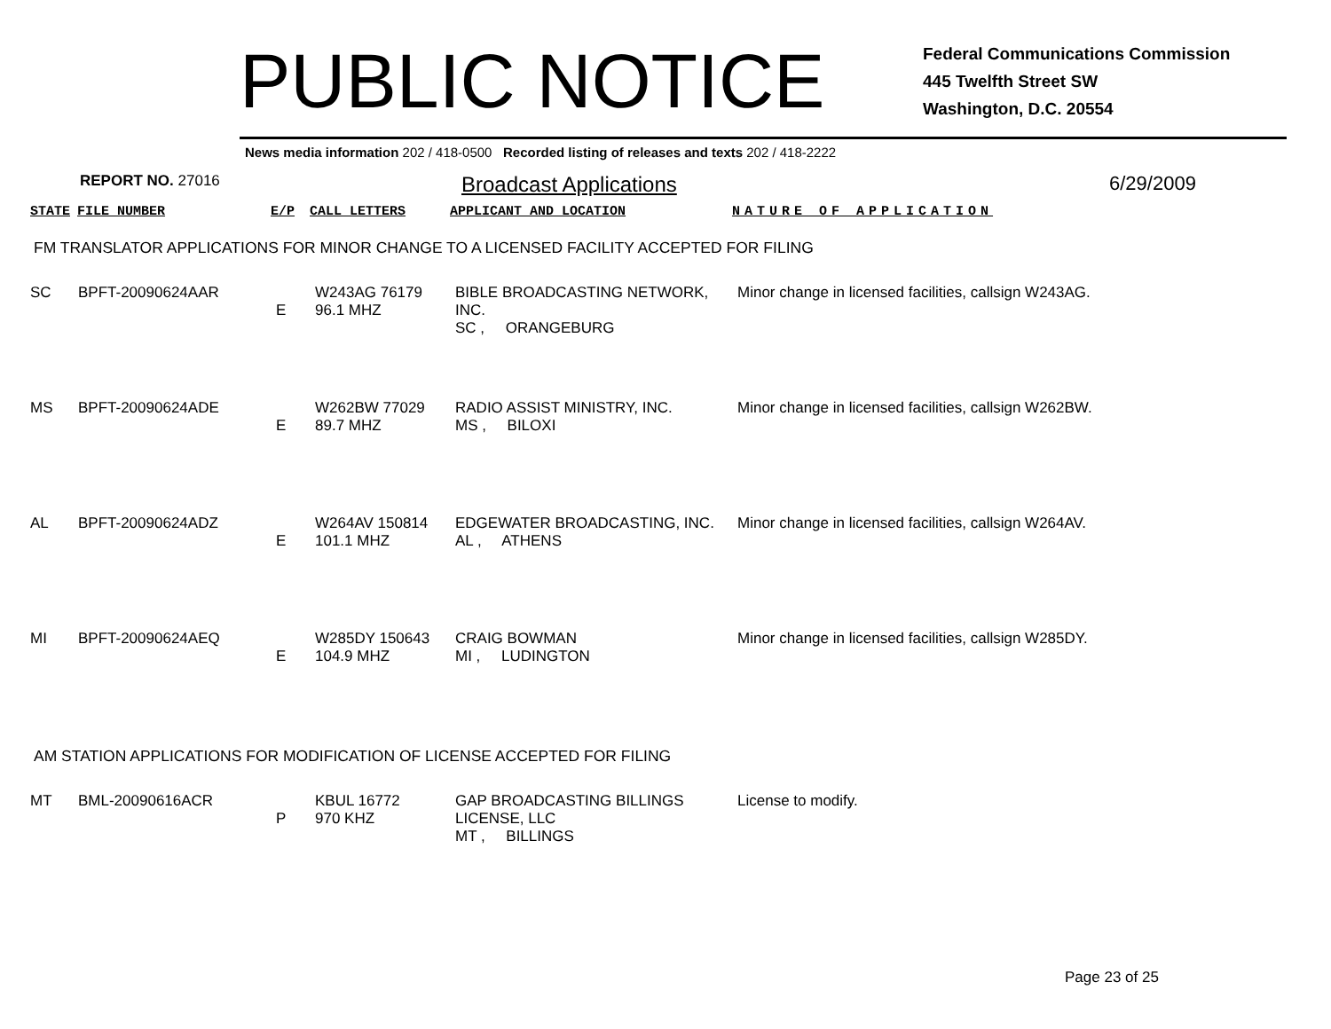PUBLIC NOTICE
Federal Communications Commission
445 Twelfth Street SW
Washington, D.C. 20554
News media information 202 / 418-0500 Recorded listing of releases and texts 202 / 418-2222
REPORT NO. 27016
Broadcast Applications 6/29/2009
| STATE | FILE NUMBER | E/P | CALL LETTERS | APPLICANT AND LOCATION | NATURE OF APPLICATION |
FM TRANSLATOR APPLICATIONS FOR MINOR CHANGE TO A LICENSED FACILITY ACCEPTED FOR FILING
| SC | BPFT-20090624AAR | E | W243AG 76179 96.1 MHZ | BIBLE BROADCASTING NETWORK, INC. SC , ORANGEBURG | Minor change in licensed facilities, callsign W243AG. |
| MS | BPFT-20090624ADE | E | W262BW 77029 89.7 MHZ | RADIO ASSIST MINISTRY, INC. MS , BILOXI | Minor change in licensed facilities, callsign W262BW. |
| AL | BPFT-20090624ADZ | E | W264AV 150814 101.1 MHZ | EDGEWATER BROADCASTING, INC. AL , ATHENS | Minor change in licensed facilities, callsign W264AV. |
| MI | BPFT-20090624AEQ | E | W285DY 150643 104.9 MHZ | CRAIG BOWMAN MI , LUDINGTON | Minor change in licensed facilities, callsign W285DY. |
AM STATION APPLICATIONS FOR MODIFICATION OF LICENSE ACCEPTED FOR FILING
| MT | BML-20090616ACR | P | KBUL 16772 970 KHZ | GAP BROADCASTING BILLINGS LICENSE, LLC MT , BILLINGS | License to modify. |
Page 23 of 25